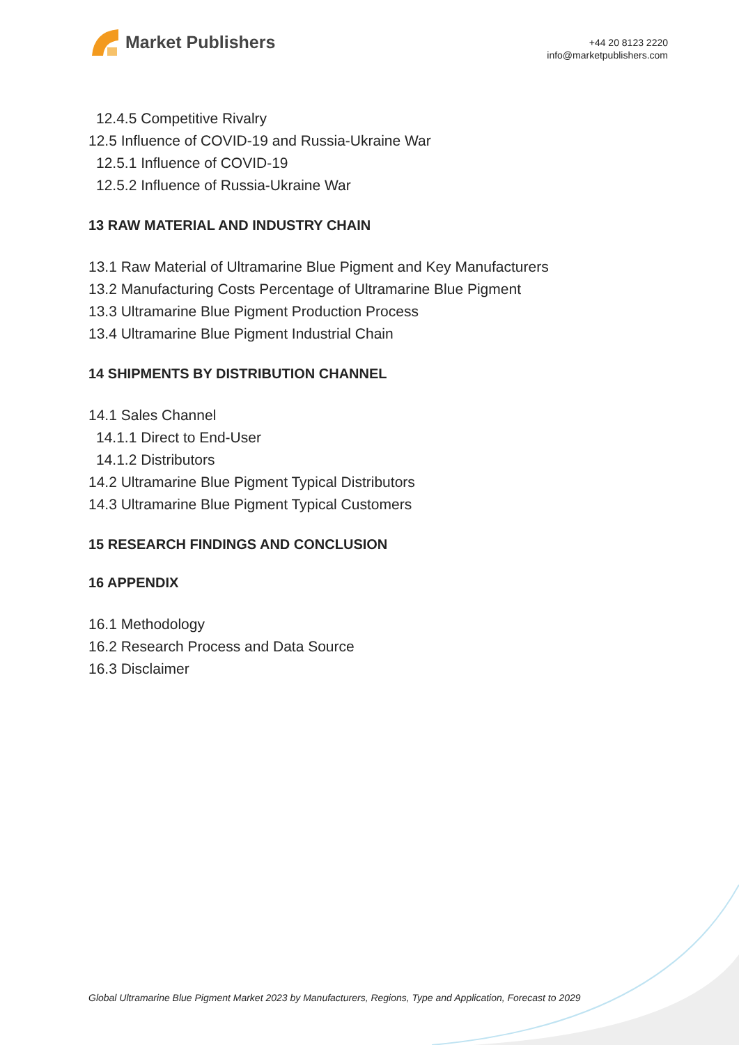Market Publishers
+44 20 8123 2220
info@marketpublishers.com
12.4.5 Competitive Rivalry
12.5 Influence of COVID-19 and Russia-Ukraine War
12.5.1 Influence of COVID-19
12.5.2 Influence of Russia-Ukraine War
13 RAW MATERIAL AND INDUSTRY CHAIN
13.1 Raw Material of Ultramarine Blue Pigment and Key Manufacturers
13.2 Manufacturing Costs Percentage of Ultramarine Blue Pigment
13.3 Ultramarine Blue Pigment Production Process
13.4 Ultramarine Blue Pigment Industrial Chain
14 SHIPMENTS BY DISTRIBUTION CHANNEL
14.1 Sales Channel
14.1.1 Direct to End-User
14.1.2 Distributors
14.2 Ultramarine Blue Pigment Typical Distributors
14.3 Ultramarine Blue Pigment Typical Customers
15 RESEARCH FINDINGS AND CONCLUSION
16 APPENDIX
16.1 Methodology
16.2 Research Process and Data Source
16.3 Disclaimer
Global Ultramarine Blue Pigment Market 2023 by Manufacturers, Regions, Type and Application, Forecast to 2029